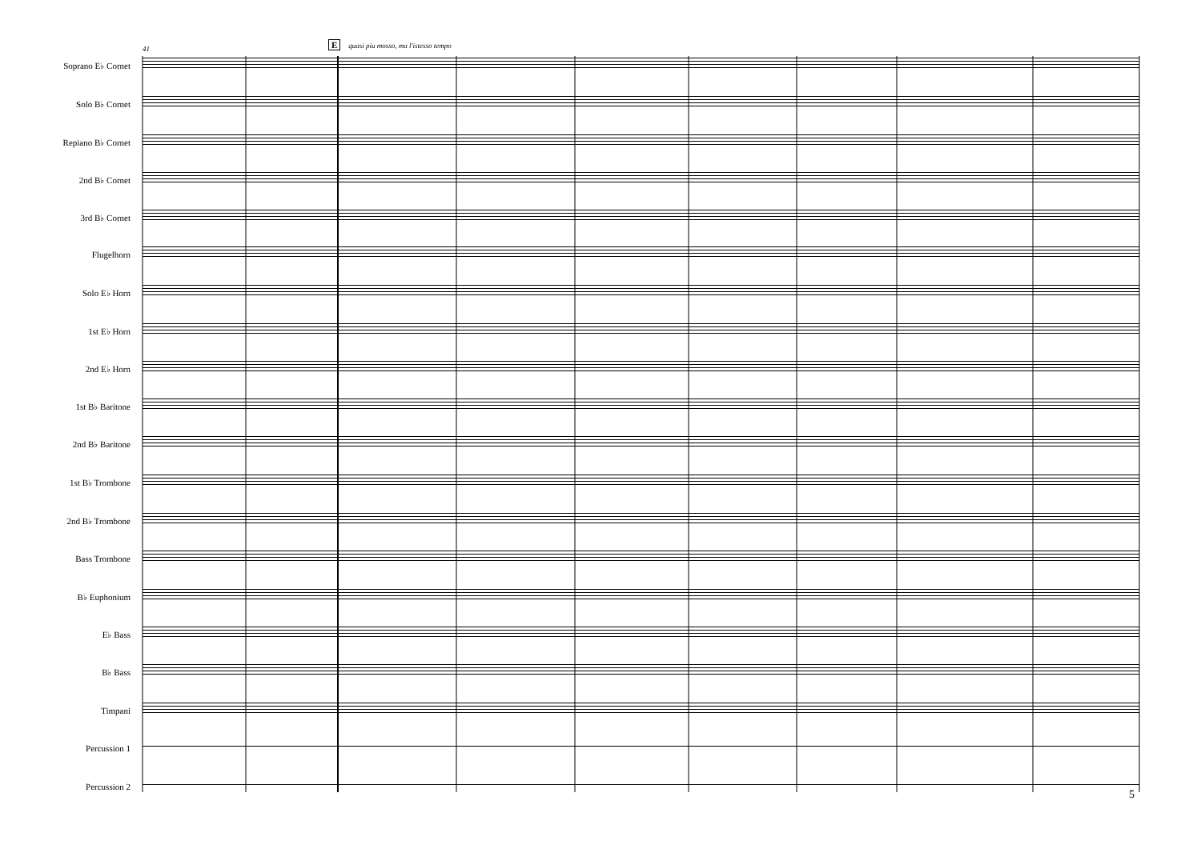41
Equasi piu mosso, ma l'istesso tempo
Soprano E♭ Cornet
Solo B♭ Cornet
Repiano B♭ Cornet
2nd B♭ Cornet
3rd B♭ Cornet
Flugelhorn
Solo E♭ Horn
1st E♭ Horn
2nd E♭ Horn
1st B♭ Baritone
2nd B♭ Baritone
1st B♭ Trombone
2nd B♭ Trombone
Bass Trombone
B♭ Euphonium
E♭ Bass
B♭ Bass
Timpani
Percussion 1
Percussion 2
5